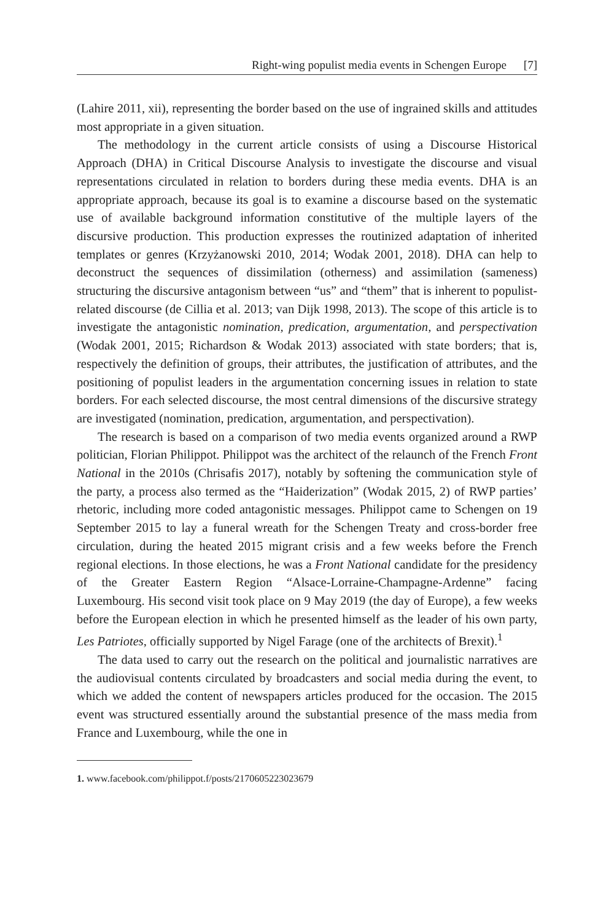Right-wing populist media events in Schengen Europe [7]
(Lahire 2011, xii), representing the border based on the use of ingrained skills and attitudes most appropriate in a given situation.
The methodology in the current article consists of using a Discourse Historical Approach (DHA) in Critical Discourse Analysis to investigate the discourse and visual representations circulated in relation to borders during these media events. DHA is an appropriate approach, because its goal is to examine a discourse based on the systematic use of available background information constitutive of the multiple layers of the discursive production. This production expresses the routinized adaptation of inherited templates or genres (Krzyżanowski 2010, 2014; Wodak 2001, 2018). DHA can help to deconstruct the sequences of dissimilation (otherness) and assimilation (sameness) structuring the discursive antagonism between “us” and “them” that is inherent to populist-related discourse (de Cillia et al. 2013; van Dijk 1998, 2013). The scope of this article is to investigate the antagonistic nomination, predication, argumentation, and perspectivation (Wodak 2001, 2015; Richardson & Wodak 2013) associated with state borders; that is, respectively the definition of groups, their attributes, the justification of attributes, and the positioning of populist leaders in the argumentation concerning issues in relation to state borders. For each selected discourse, the most central dimensions of the discursive strategy are investigated (nomination, predication, argumentation, and perspectivation).
The research is based on a comparison of two media events organized around a RWP politician, Florian Philippot. Philippot was the architect of the relaunch of the French Front National in the 2010s (Chrisafis 2017), notably by softening the communication style of the party, a process also termed as the “Haiderization” (Wodak 2015, 2) of RWP parties’ rhetoric, including more coded antagonistic messages. Philippot came to Schengen on 19 September 2015 to lay a funeral wreath for the Schengen Treaty and cross-border free circulation, during the heated 2015 migrant crisis and a few weeks before the French regional elections. In those elections, he was a Front National candidate for the presidency of the Greater Eastern Region “Alsace-Lorraine-Champagne-Ardenne” facing Luxembourg. His second visit took place on 9 May 2019 (the day of Europe), a few weeks before the European election in which he presented himself as the leader of his own party, Les Patriotes, officially supported by Nigel Farage (one of the architects of Brexit).<sup>1</sup>
The data used to carry out the research on the political and journalistic narratives are the audiovisual contents circulated by broadcasters and social media during the event, to which we added the content of newspapers articles produced for the occasion. The 2015 event was structured essentially around the substantial presence of the mass media from France and Luxembourg, while the one in
1. www.facebook.com/philippot.f/posts/2170605223023679